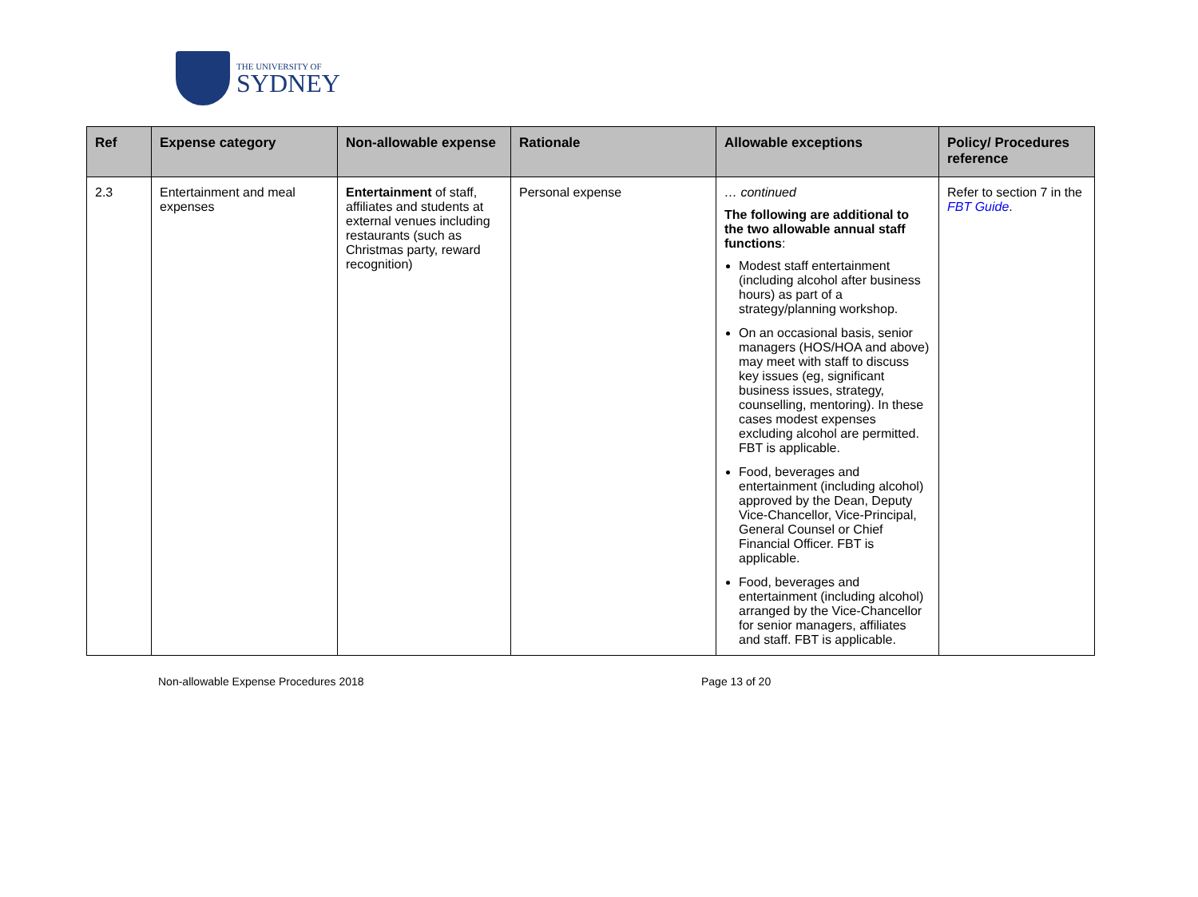THE UNIVERSITY OF
SYDNEY
| Ref | Expense category | Non-allowable expense | Rationale | Allowable exceptions | Policy/ Procedures reference |
| --- | --- | --- | --- | --- | --- |
| 2.3 | Entertainment and meal expenses | Entertainment of staff, affiliates and students at external venues including restaurants (such as Christmas party, reward recognition) | Personal expense | … continued The following are additional to the two allowable annual staff functions : Modest staff entertainment (including alcohol after business hours) as part of a strategy/planning workshop. On an occasional basis, senior managers (HOS/HOA and above) may meet with staff to discuss key issues (eg, significant business issues, strategy, counselling, mentoring). In these cases modest expenses excluding alcohol are permitted. FBT is applicable. Food, beverages and entertainment (including alcohol) approved by the Dean, Deputy Vice-Chancellor, Vice-Principal, General Counsel or Chief Financial Officer. FBT is applicable. Food, beverages and entertainment (including alcohol) arranged by the Vice-Chancellor for senior managers, affiliates and staff. FBT is applicable. | Refer to section 7 in the FBT Guide . |
Non-allowable Expense Procedures 2018 Page 13 of 20